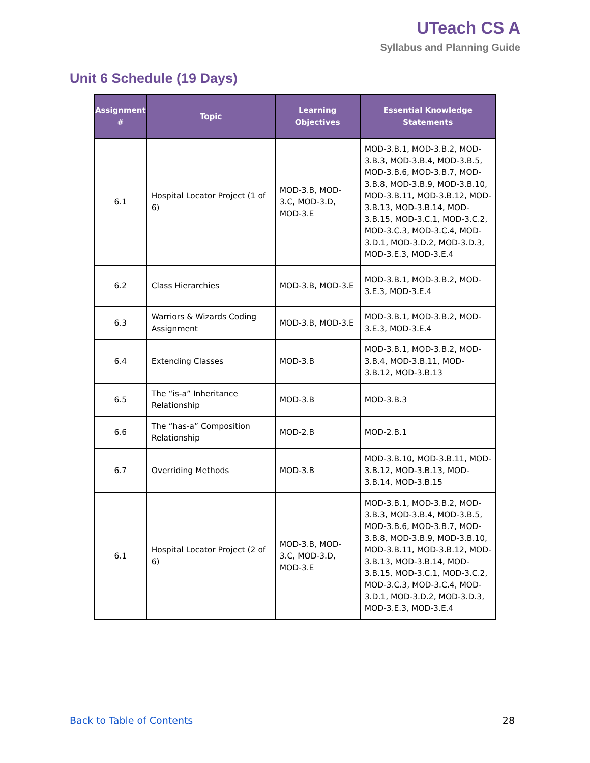UTeach CS A
Syllabus and Planning Guide
Unit 6 Schedule (19 Days)
| Assignment # | Topic | Learning Objectives | Essential Knowledge Statements |
| --- | --- | --- | --- |
| 6.1 | Hospital Locator Project (1 of 6) | MOD-3.B, MOD-3.C, MOD-3.D, MOD-3.E | MOD-3.B.1, MOD-3.B.2, MOD-3.B.3, MOD-3.B.4, MOD-3.B.5, MOD-3.B.6, MOD-3.B.7, MOD-3.B.8, MOD-3.B.9, MOD-3.B.10, MOD-3.B.11, MOD-3.B.12, MOD-3.B.13, MOD-3.B.14, MOD-3.B.15, MOD-3.C.1, MOD-3.C.2, MOD-3.C.3, MOD-3.C.4, MOD-3.D.1, MOD-3.D.2, MOD-3.D.3, MOD-3.E.3, MOD-3.E.4 |
| 6.2 | Class Hierarchies | MOD-3.B, MOD-3.E | MOD-3.B.1, MOD-3.B.2, MOD-3.E.3, MOD-3.E.4 |
| 6.3 | Warriors & Wizards Coding Assignment | MOD-3.B, MOD-3.E | MOD-3.B.1, MOD-3.B.2, MOD-3.E.3, MOD-3.E.4 |
| 6.4 | Extending Classes | MOD-3.B | MOD-3.B.1, MOD-3.B.2, MOD-3.B.4, MOD-3.B.11, MOD-3.B.12, MOD-3.B.13 |
| 6.5 | The “is-a” Inheritance Relationship | MOD-3.B | MOD-3.B.3 |
| 6.6 | The “has-a” Composition Relationship | MOD-2.B | MOD-2.B.1 |
| 6.7 | Overriding Methods | MOD-3.B | MOD-3.B.10, MOD-3.B.11, MOD-3.B.12, MOD-3.B.13, MOD-3.B.14, MOD-3.B.15 |
| 6.1 | Hospital Locator Project (2 of 6) | MOD-3.B, MOD-3.C, MOD-3.D, MOD-3.E | MOD-3.B.1, MOD-3.B.2, MOD-3.B.3, MOD-3.B.4, MOD-3.B.5, MOD-3.B.6, MOD-3.B.7, MOD-3.B.8, MOD-3.B.9, MOD-3.B.10, MOD-3.B.11, MOD-3.B.12, MOD-3.B.13, MOD-3.B.14, MOD-3.B.15, MOD-3.C.1, MOD-3.C.2, MOD-3.C.3, MOD-3.C.4, MOD-3.D.1, MOD-3.D.2, MOD-3.D.3, MOD-3.E.3, MOD-3.E.4 |
Back to Table of Contents 28